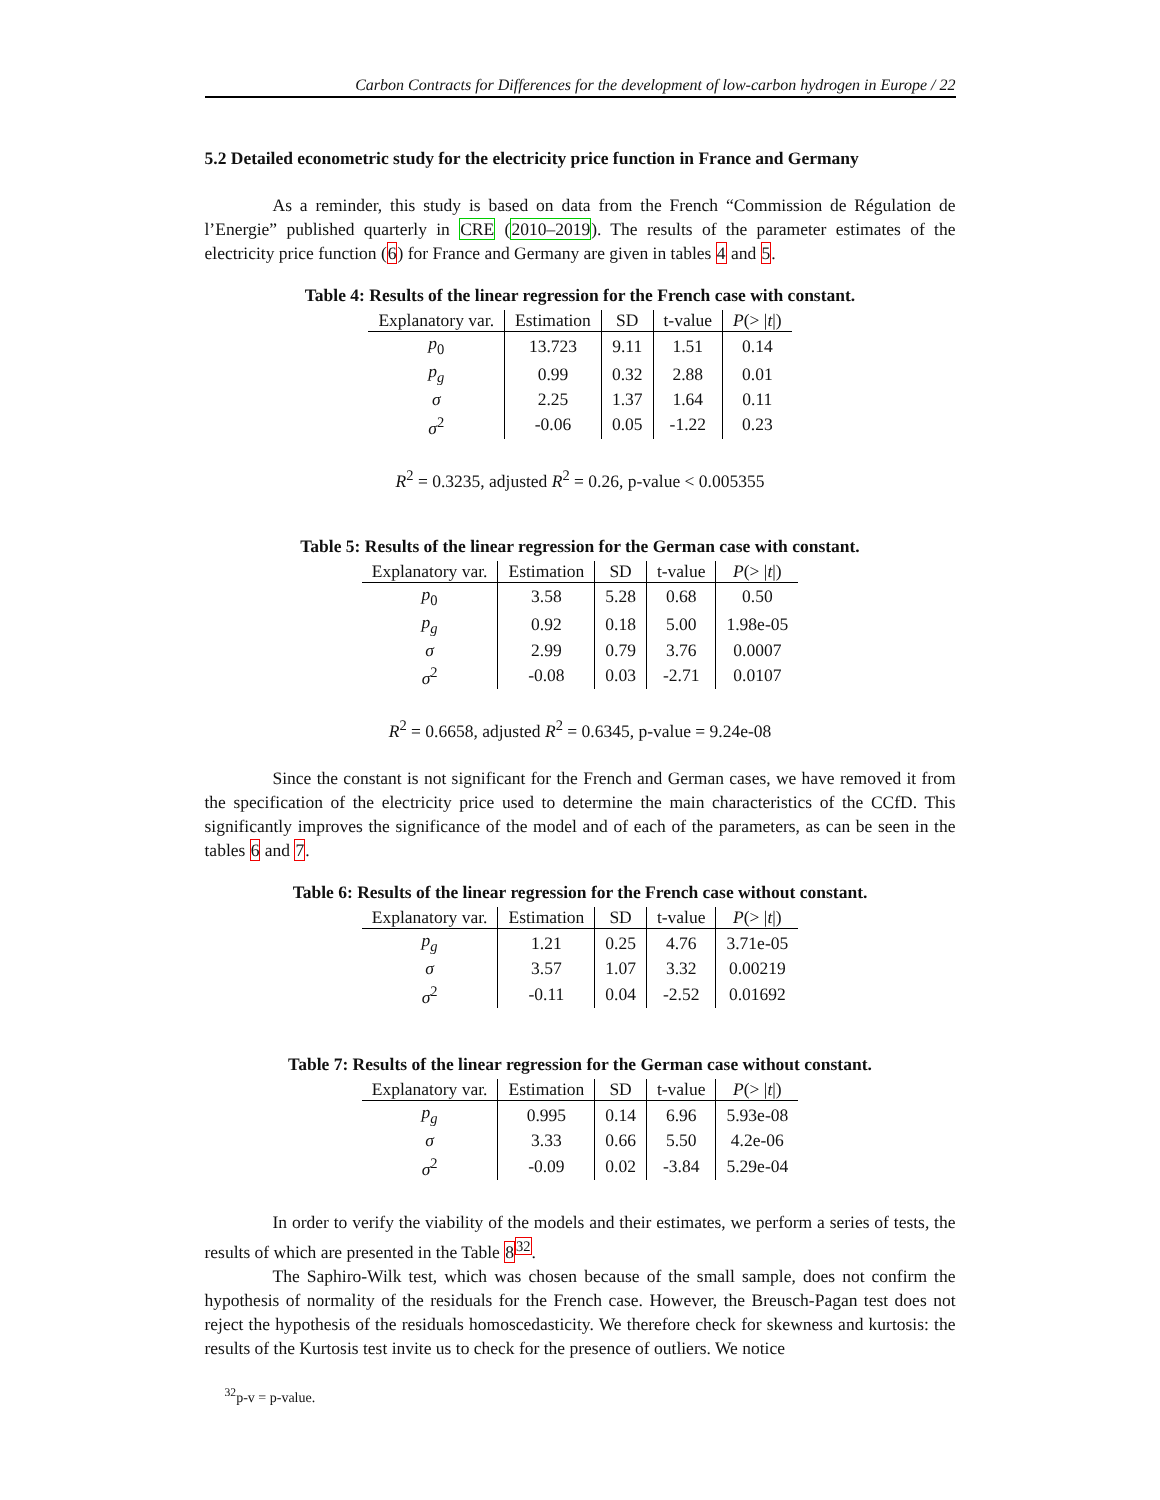Carbon Contracts for Differences for the development of low-carbon hydrogen in Europe / 22
5.2 Detailed econometric study for the electricity price function in France and Germany
As a reminder, this study is based on data from the French “Commission de Régulation de l’Energie” published quarterly in CRE (2010–2019). The results of the parameter estimates of the electricity price function (6) for France and Germany are given in tables 4 and 5.
Table 4: Results of the linear regression for the French case with constant.
| Explanatory var. | Estimation | SD | t-value | P (> / t /) |
| --- | --- | --- | --- | --- |
| p<sub>0</sub> | 13.723 | 9.11 | 1.51 | 0.14 |
| p<sub>g</sub> | 0.99 | 0.32 | 2.88 | 0.01 |
| σ | 2.25 | 1.37 | 1.64 | 0.11 |
| σ<sup>2</sup> | -0.06 | 0.05 | -1.22 | 0.23 |
R<sup>2</sup> = 0.3235, adjusted R<sup>2</sup> = 0.26, p-value < 0.005355
Table 5: Results of the linear regression for the German case with constant.
| Explanatory var. | Estimation | SD | t-value | P (> / t /) |
| --- | --- | --- | --- | --- |
| p<sub>0</sub> | 3.58 | 5.28 | 0.68 | 0.50 |
| p<sub>g</sub> | 0.92 | 0.18 | 5.00 | 1.98e-05 |
| σ | 2.99 | 0.79 | 3.76 | 0.0007 |
| σ<sup>2</sup> | -0.08 | 0.03 | -2.71 | 0.0107 |
R<sup>2</sup> = 0.6658, adjusted R<sup>2</sup> = 0.6345, p-value = 9.24e-08
Since the constant is not significant for the French and German cases, we have removed it from the specification of the electricity price used to determine the main characteristics of the CCfD. This significantly improves the significance of the model and of each of the parameters, as can be seen in the tables 6 and 7.
Table 6: Results of the linear regression for the French case without constant.
| Explanatory var. | Estimation | SD | t-value | P (> / t /) |
| --- | --- | --- | --- | --- |
| p<sub>g</sub> | 1.21 | 0.25 | 4.76 | 3.71e-05 |
| σ | 3.57 | 1.07 | 3.32 | 0.00219 |
| σ<sup>2</sup> | -0.11 | 0.04 | -2.52 | 0.01692 |
Table 7: Results of the linear regression for the German case without constant.
| Explanatory var. | Estimation | SD | t-value | P (> / t /) |
| --- | --- | --- | --- | --- |
| p<sub>g</sub> | 0.995 | 0.14 | 6.96 | 5.93e-08 |
| σ | 3.33 | 0.66 | 5.50 | 4.2e-06 |
| σ<sup>2</sup> | -0.09 | 0.02 | -3.84 | 5.29e-04 |
In order to verify the viability of the models and their estimates, we perform a series of tests, the results of which are presented in the Table 8<sup>32</sup>.
The Saphiro-Wilk test, which was chosen because of the small sample, does not confirm the hypothesis of normality of the residuals for the French case. However, the Breusch-Pagan test does not reject the hypothesis of the residuals homoscedasticity. We therefore check for skewness and kurtosis: the results of the Kurtosis test invite us to check for the presence of outliers. We notice
<sup>32</sup> p-v = p-value.